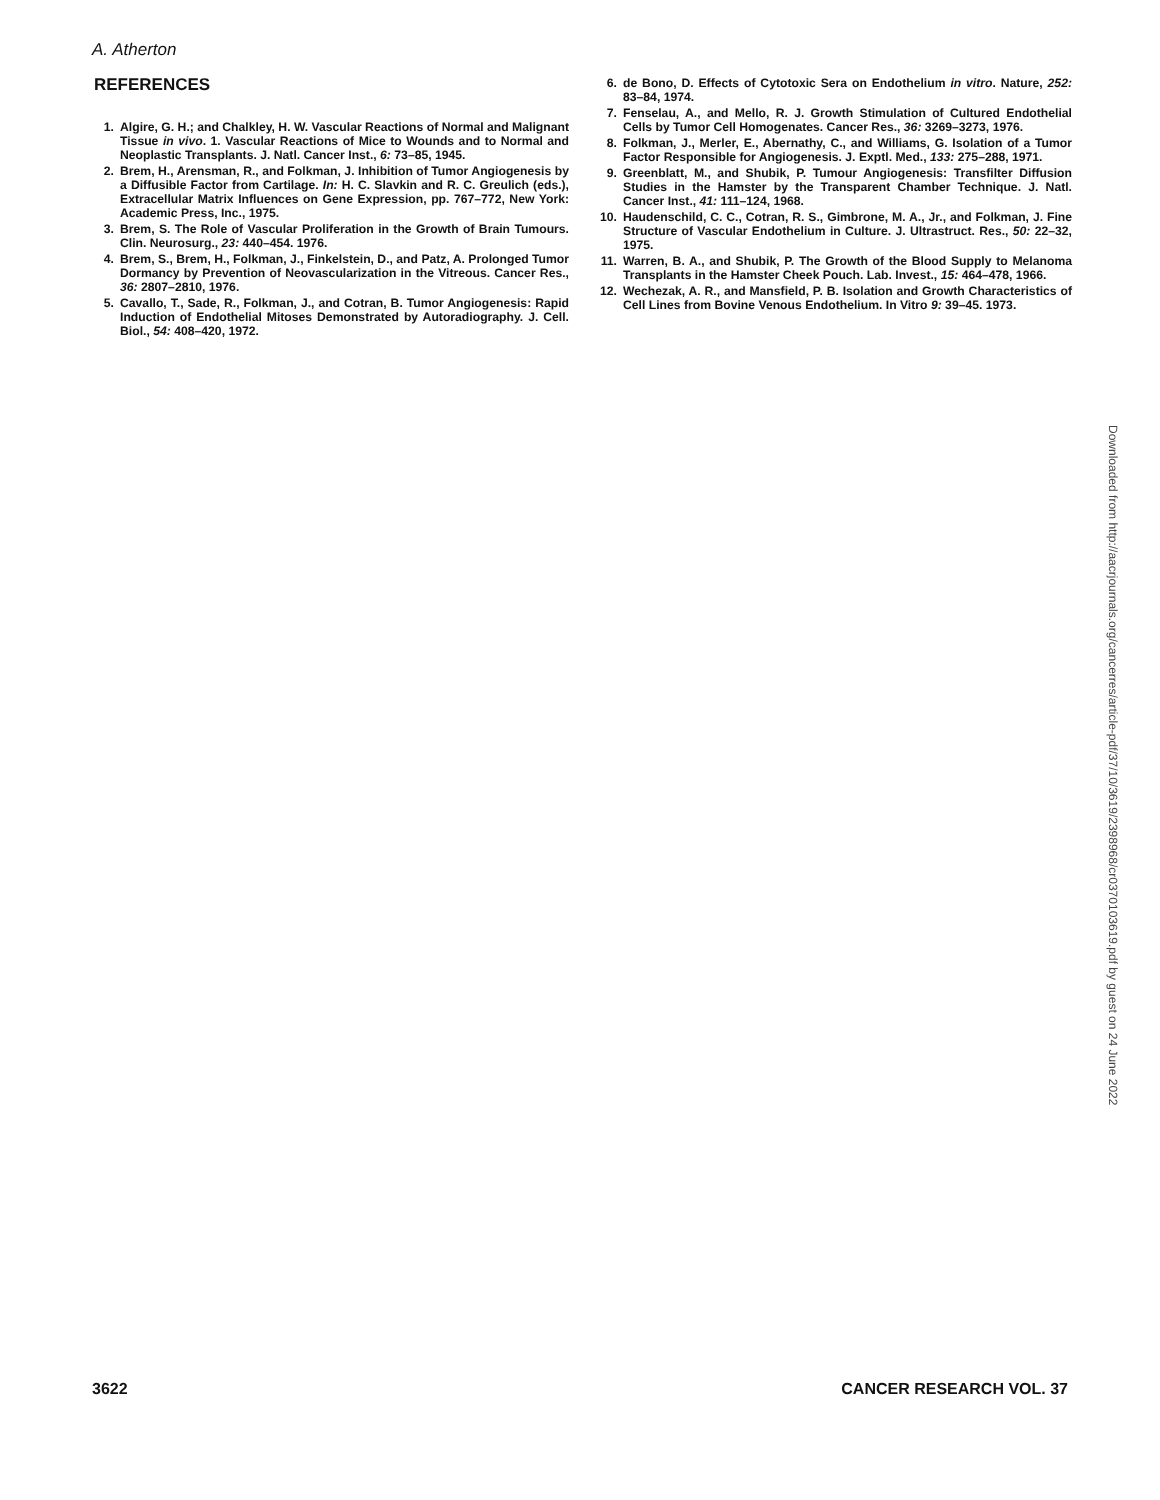A. Atherton
REFERENCES
1. Algire, G. H.; and Chalkley, H. W. Vascular Reactions of Normal and Malignant Tissue in vivo. 1. Vascular Reactions of Mice to Wounds and to Normal and Neoplastic Transplants. J. Natl. Cancer Inst., 6: 73–85, 1945.
2. Brem, H., Arensman, R., and Folkman, J. Inhibition of Tumor Angiogenesis by a Diffusible Factor from Cartilage. In: H. C. Slavkin and R. C. Greulich (eds.), Extracellular Matrix Influences on Gene Expression, pp. 767–772, New York: Academic Press, Inc., 1975.
3. Brem, S. The Role of Vascular Proliferation in the Growth of Brain Tumours. Clin. Neurosurg., 23: 440–454. 1976.
4. Brem, S., Brem, H., Folkman, J., Finkelstein, D., and Patz, A. Prolonged Tumor Dormancy by Prevention of Neovascularization in the Vitreous. Cancer Res., 36: 2807–2810, 1976.
5. Cavallo, T., Sade, R., Folkman, J., and Cotran, B. Tumor Angiogenesis: Rapid Induction of Endothelial Mitoses Demonstrated by Autoradiography. J. Cell. Biol., 54: 408–420, 1972.
6. de Bono, D. Effects of Cytotoxic Sera on Endothelium in vitro. Nature, 252: 83–84, 1974.
7. Fenselau, A., and Mello, R. J. Growth Stimulation of Cultured Endothelial Cells by Tumor Cell Homogenates. Cancer Res., 36: 3269–3273, 1976.
8. Folkman, J., Merler, E., Abernathy, C., and Williams, G. Isolation of a Tumor Factor Responsible for Angiogenesis. J. Exptl. Med., 133: 275–288, 1971.
9. Greenblatt, M., and Shubik, P. Tumour Angiogenesis: Transfilter Diffusion Studies in the Hamster by the Transparent Chamber Technique. J. Natl. Cancer Inst., 41: 111–124, 1968.
10. Haudenschild, C. C., Cotran, R. S., Gimbrone, M. A., Jr., and Folkman, J. Fine Structure of Vascular Endothelium in Culture. J. Ultrastruct. Res., 50: 22–32, 1975.
11. Warren, B. A., and Shubik, P. The Growth of the Blood Supply to Melanoma Transplants in the Hamster Cheek Pouch. Lab. Invest., 15: 464–478, 1966.
12. Wechezak, A. R., and Mansfield, P. B. Isolation and Growth Characteristics of Cell Lines from Bovine Venous Endothelium. In Vitro 9: 39–45. 1973.
Downloaded from http://aacrjournals.org/cancerres/article-pdf/37/10/3619/2398968/cr0370103619.pdf by guest on 24 June 2022
3622 CANCER RESEARCH VOL. 37